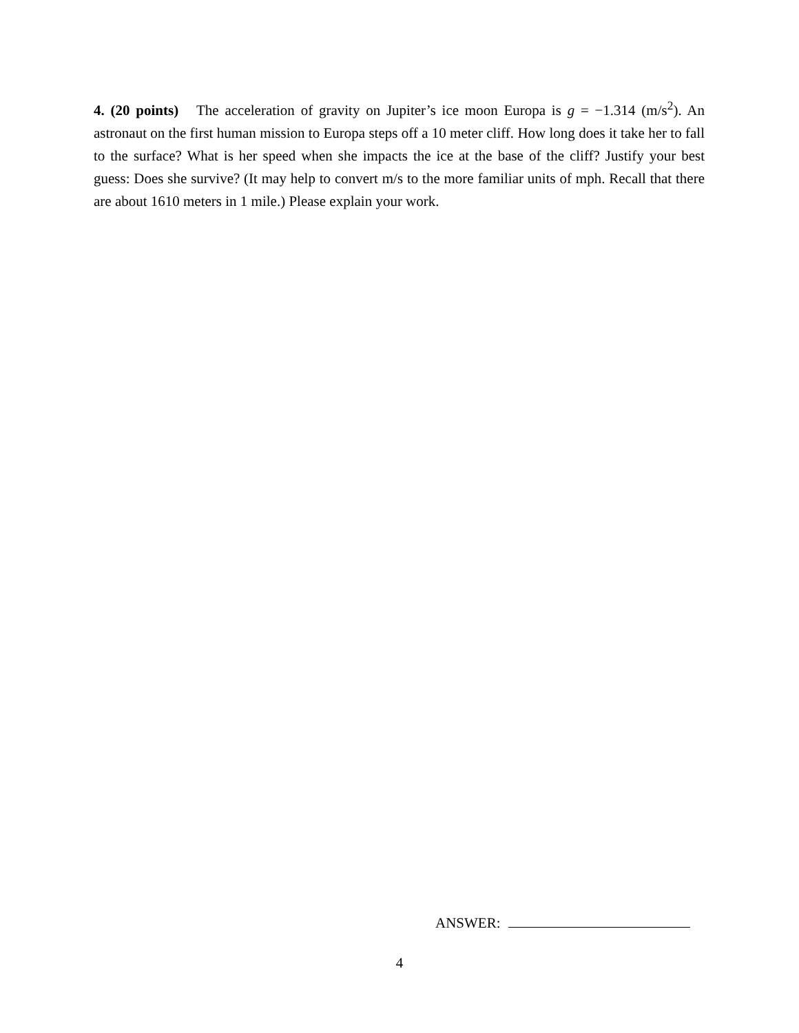4. (20 points) The acceleration of gravity on Jupiter’s ice moon Europa is g = −1.314 (m/s<sup>2</sup>). An astronaut on the first human mission to Europa steps off a 10 meter cliff. How long does it take her to fall to the surface? What is her speed when she impacts the ice at the base of the cliff? Justify your best guess: Does she survive? (It may help to convert m/s to the more familiar units of mph. Recall that there are about 1610 meters in 1 mile.) Please explain your work.
ANSWER:
4